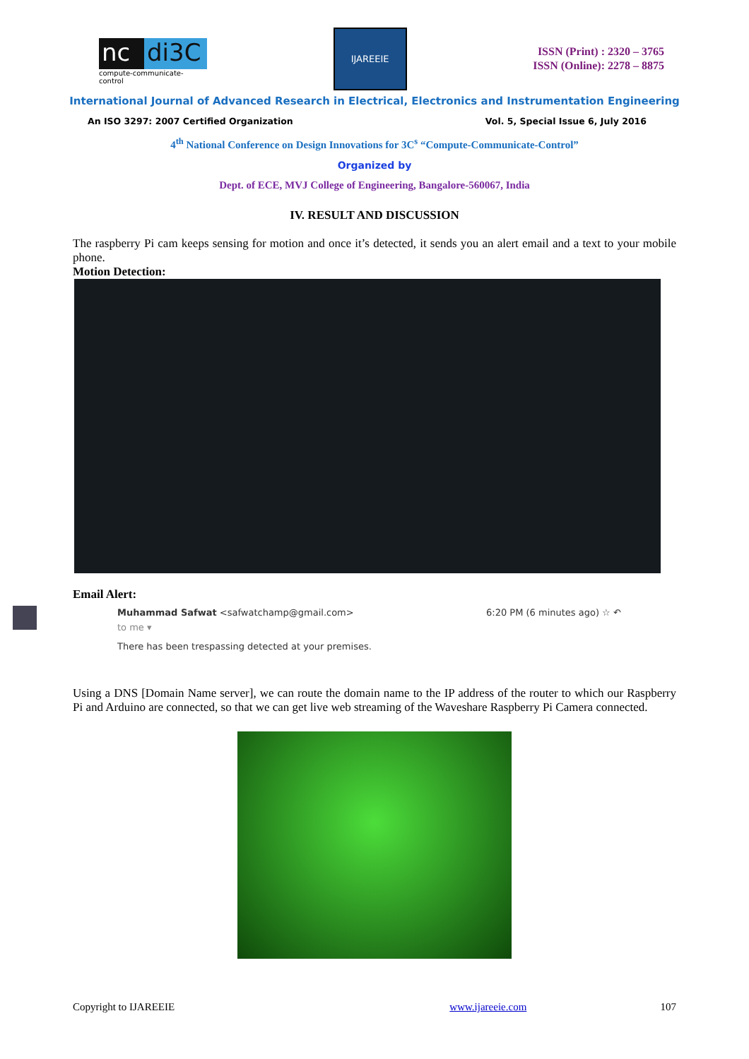nc di3C
compute-communicate-control
IJAREEIE
ISSN (Print) : 2320 – 3765
ISSN (Online): 2278 – 8875
International Journal of Advanced Research in Electrical, Electronics and Instrumentation Engineering
An ISO 3297: 2007 Certified Organization Vol. 5, Special Issue 6, July 2016
4<sup>th</sup> National Conference on Design Innovations for 3C<sup>s</sup> “Compute-Communicate-Control”
Organized by
Dept. of ECE, MVJ College of Engineering, Bangalore-560067, India
IV. RESULT AND DISCUSSION
The raspberry Pi cam keeps sensing for motion and once it’s detected, it sends you an alert email and a text to your mobile phone.
Motion Detection:
Email Alert:
Muhammad Safwat <safwatchamp@gmail.com> 6:20 PM (6 minutes ago) ☆ ↶
to me ▾
There has been trespassing detected at your premises.
Using a DNS [Domain Name server], we can route the domain name to the IP address of the router to which our Raspberry Pi and Arduino are connected, so that we can get live web streaming of the Waveshare Raspberry Pi Camera connected.
Copyright to IJAREEIE www.ijareeie.com 107